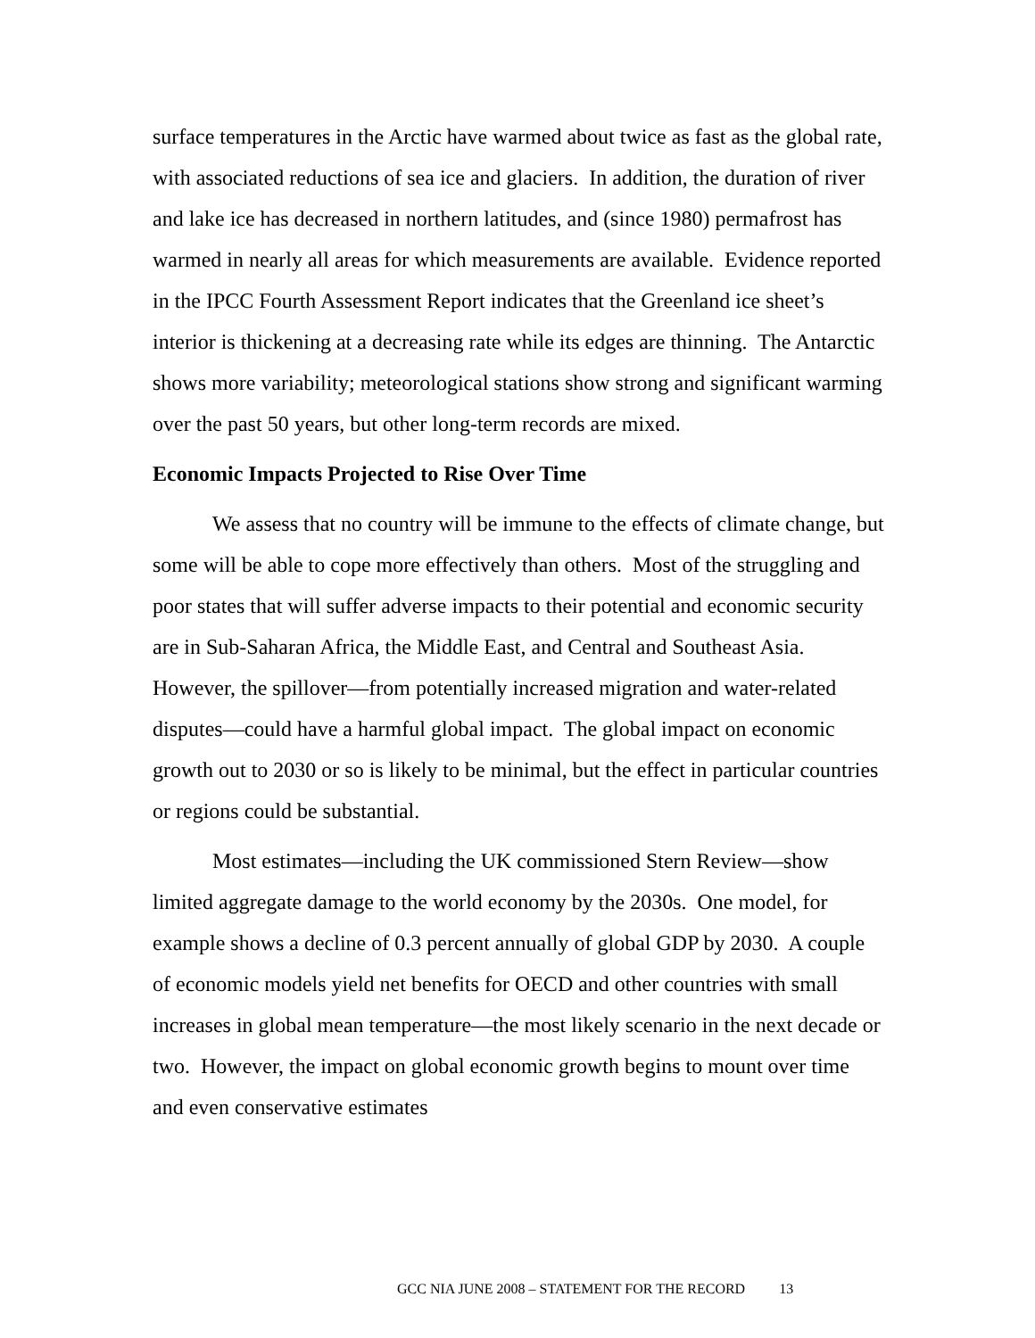surface temperatures in the Arctic have warmed about twice as fast as the global rate, with associated reductions of sea ice and glaciers. In addition, the duration of river and lake ice has decreased in northern latitudes, and (since 1980) permafrost has warmed in nearly all areas for which measurements are available. Evidence reported in the IPCC Fourth Assessment Report indicates that the Greenland ice sheet’s interior is thickening at a decreasing rate while its edges are thinning. The Antarctic shows more variability; meteorological stations show strong and significant warming over the past 50 years, but other long-term records are mixed.
Economic Impacts Projected to Rise Over Time
We assess that no country will be immune to the effects of climate change, but some will be able to cope more effectively than others. Most of the struggling and poor states that will suffer adverse impacts to their potential and economic security are in Sub-Saharan Africa, the Middle East, and Central and Southeast Asia. However, the spillover—from potentially increased migration and water-related disputes—could have a harmful global impact. The global impact on economic growth out to 2030 or so is likely to be minimal, but the effect in particular countries or regions could be substantial.
Most estimates—including the UK commissioned Stern Review—show limited aggregate damage to the world economy by the 2030s. One model, for example shows a decline of 0.3 percent annually of global GDP by 2030. A couple of economic models yield net benefits for OECD and other countries with small increases in global mean temperature—the most likely scenario in the next decade or two. However, the impact on global economic growth begins to mount over time and even conservative estimates
GCC NIA JUNE 2008 – STATEMENT FOR THE RECORD 13